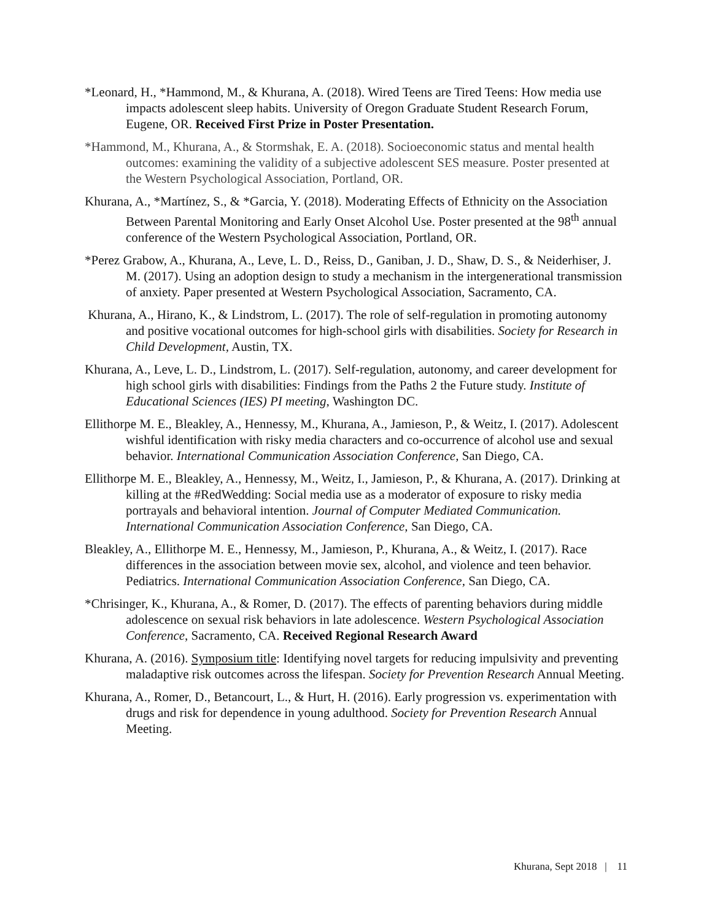*Leonard, H., *Hammond, M., & Khurana, A. (2018). Wired Teens are Tired Teens: How media use impacts adolescent sleep habits. University of Oregon Graduate Student Research Forum, Eugene, OR. Received First Prize in Poster Presentation.
*Hammond, M., Khurana, A., & Stormshak, E. A. (2018). Socioeconomic status and mental health outcomes: examining the validity of a subjective adolescent SES measure. Poster presented at the Western Psychological Association, Portland, OR.
Khurana, A., *Martínez, S., & *Garcia, Y. (2018). Moderating Effects of Ethnicity on the Association Between Parental Monitoring and Early Onset Alcohol Use. Poster presented at the 98<sup>th</sup> annual conference of the Western Psychological Association, Portland, OR.
*Perez Grabow, A., Khurana, A., Leve, L. D., Reiss, D., Ganiban, J. D., Shaw, D. S., & Neiderhiser, J. M. (2017). Using an adoption design to study a mechanism in the intergenerational transmission of anxiety. Paper presented at Western Psychological Association, Sacramento, CA.
Khurana, A., Hirano, K., & Lindstrom, L. (2017). The role of self-regulation in promoting autonomy and positive vocational outcomes for high-school girls with disabilities. Society for Research in Child Development, Austin, TX.
Khurana, A., Leve, L. D., Lindstrom, L. (2017). Self-regulation, autonomy, and career development for high school girls with disabilities: Findings from the Paths 2 the Future study. Institute of Educational Sciences (IES) PI meeting, Washington DC.
Ellithorpe M. E., Bleakley, A., Hennessy, M., Khurana, A., Jamieson, P., & Weitz, I. (2017). Adolescent wishful identification with risky media characters and co-occurrence of alcohol use and sexual behavior. International Communication Association Conference, San Diego, CA.
Ellithorpe M. E., Bleakley, A., Hennessy, M., Weitz, I., Jamieson, P., & Khurana, A. (2017). Drinking at killing at the #RedWedding: Social media use as a moderator of exposure to risky media portrayals and behavioral intention. Journal of Computer Mediated Communication. International Communication Association Conference, San Diego, CA.
Bleakley, A., Ellithorpe M. E., Hennessy, M., Jamieson, P., Khurana, A., & Weitz, I. (2017). Race differences in the association between movie sex, alcohol, and violence and teen behavior. Pediatrics. International Communication Association Conference, San Diego, CA.
*Chrisinger, K., Khurana, A., & Romer, D. (2017). The effects of parenting behaviors during middle adolescence on sexual risk behaviors in late adolescence. Western Psychological Association Conference, Sacramento, CA. Received Regional Research Award
Khurana, A. (2016). Symposium title: Identifying novel targets for reducing impulsivity and preventing maladaptive risk outcomes across the lifespan. Society for Prevention Research Annual Meeting.
Khurana, A., Romer, D., Betancourt, L., & Hurt, H. (2016). Early progression vs. experimentation with drugs and risk for dependence in young adulthood. Society for Prevention Research Annual Meeting.
Khurana, Sept 2018 | 11